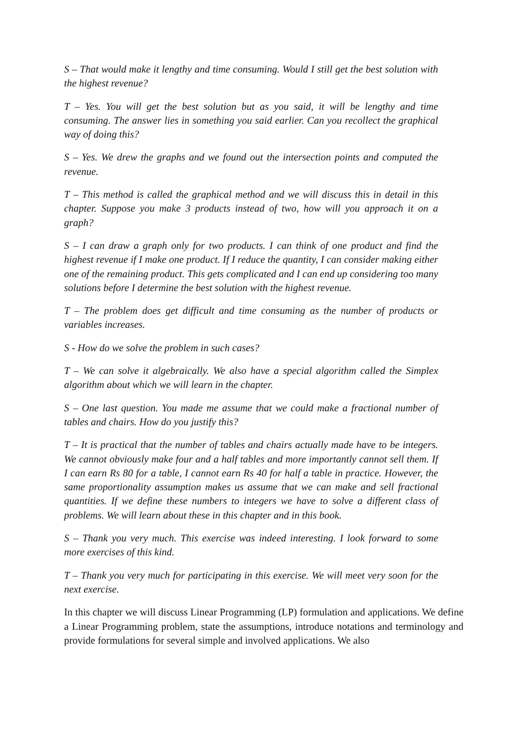S – That would make it lengthy and time consuming. Would I still get the best solution with the highest revenue?
T – Yes. You will get the best solution but as you said, it will be lengthy and time consuming. The answer lies in something you said earlier. Can you recollect the graphical way of doing this?
S – Yes. We drew the graphs and we found out the intersection points and computed the revenue.
T – This method is called the graphical method and we will discuss this in detail in this chapter. Suppose you make 3 products instead of two, how will you approach it on a graph?
S – I can draw a graph only for two products. I can think of one product and find the highest revenue if I make one product. If I reduce the quantity, I can consider making either one of the remaining product. This gets complicated and I can end up considering too many solutions before I determine the best solution with the highest revenue.
T – The problem does get difficult and time consuming as the number of products or variables increases.
S - How do we solve the problem in such cases?
T – We can solve it algebraically. We also have a special algorithm called the Simplex algorithm about which we will learn in the chapter.
S – One last question. You made me assume that we could make a fractional number of tables and chairs. How do you justify this?
T – It is practical that the number of tables and chairs actually made have to be integers. We cannot obviously make four and a half tables and more importantly cannot sell them. If I can earn Rs 80 for a table, I cannot earn Rs 40 for half a table in practice. However, the same proportionality assumption makes us assume that we can make and sell fractional quantities. If we define these numbers to integers we have to solve a different class of problems. We will learn about these in this chapter and in this book.
S – Thank you very much. This exercise was indeed interesting. I look forward to some more exercises of this kind.
T – Thank you very much for participating in this exercise. We will meet very soon for the next exercise.
In this chapter we will discuss Linear Programming (LP) formulation and applications. We define a Linear Programming problem, state the assumptions, introduce notations and terminology and provide formulations for several simple and involved applications. We also